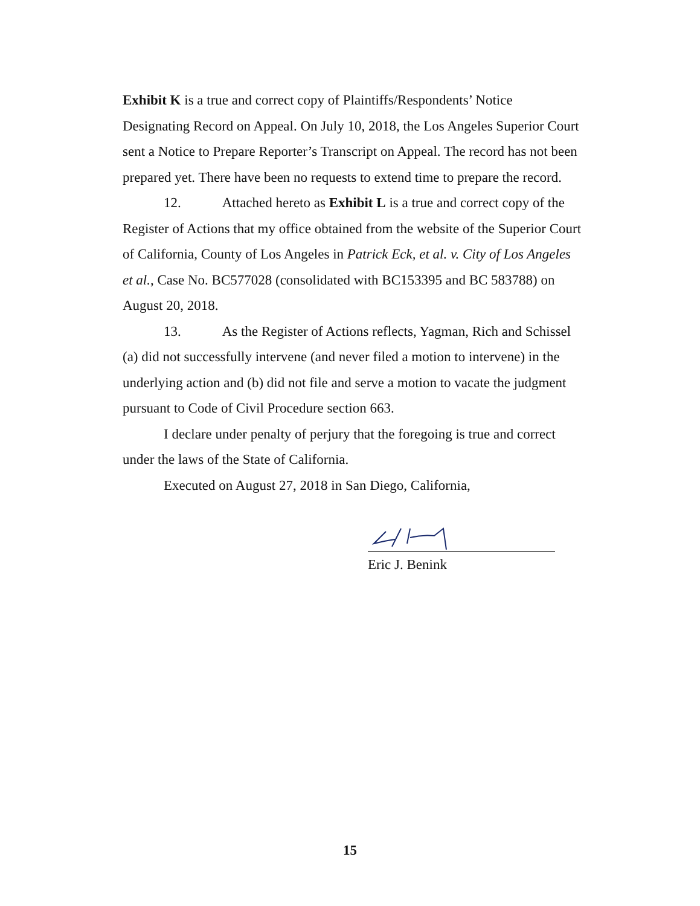Exhibit K is a true and correct copy of Plaintiffs/Respondents’ Notice Designating Record on Appeal. On July 10, 2018, the Los Angeles Superior Court sent a Notice to Prepare Reporter’s Transcript on Appeal. The record has not been prepared yet. There have been no requests to extend time to prepare the record.
12. Attached hereto as Exhibit L is a true and correct copy of the Register of Actions that my office obtained from the website of the Superior Court of California, County of Los Angeles in Patrick Eck, et al. v. City of Los Angeles et al., Case No. BC577028 (consolidated with BC153395 and BC 583788) on August 20, 2018.
13. As the Register of Actions reflects, Yagman, Rich and Schissel (a) did not successfully intervene (and never filed a motion to intervene) in the underlying action and (b) did not file and serve a motion to vacate the judgment pursuant to Code of Civil Procedure section 663.
I declare under penalty of perjury that the foregoing is true and correct under the laws of the State of California.
Executed on August 27, 2018 in San Diego, California,
Eric J. Benink
15